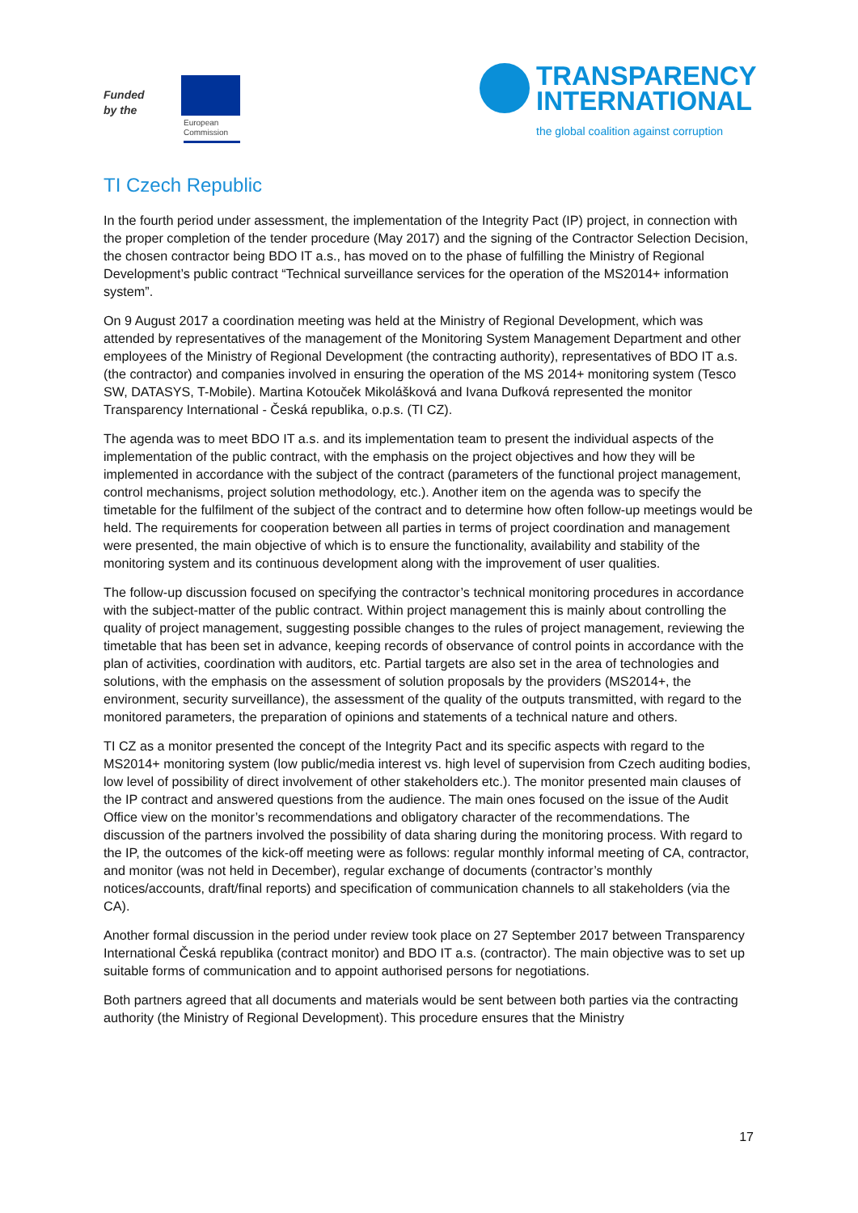Funded
by the
European
Commission
TRANSPARENCY
INTERNATIONAL
the global coalition against corruption
TI Czech Republic
In the fourth period under assessment, the implementation of the Integrity Pact (IP) project, in connection with the proper completion of the tender procedure (May 2017) and the signing of the Contractor Selection Decision, the chosen contractor being BDO IT a.s., has moved on to the phase of fulfilling the Ministry of Regional Development’s public contract “Technical surveillance services for the operation of the MS2014+ information system”.
On 9 August 2017 a coordination meeting was held at the Ministry of Regional Development, which was attended by representatives of the management of the Monitoring System Management Department and other employees of the Ministry of Regional Development (the contracting authority), representatives of BDO IT a.s. (the contractor) and companies involved in ensuring the operation of the MS 2014+ monitoring system (Tesco SW, DATASYS, T-Mobile). Martina Kotouček Mikolášková and Ivana Dufková represented the monitor Transparency International - Česká republika, o.p.s. (TI CZ).
The agenda was to meet BDO IT a.s. and its implementation team to present the individual aspects of the implementation of the public contract, with the emphasis on the project objectives and how they will be implemented in accordance with the subject of the contract (parameters of the functional project management, control mechanisms, project solution methodology, etc.). Another item on the agenda was to specify the timetable for the fulfilment of the subject of the contract and to determine how often follow-up meetings would be held. The requirements for cooperation between all parties in terms of project coordination and management were presented, the main objective of which is to ensure the functionality, availability and stability of the monitoring system and its continuous development along with the improvement of user qualities.
The follow-up discussion focused on specifying the contractor’s technical monitoring procedures in accordance with the subject-matter of the public contract. Within project management this is mainly about controlling the quality of project management, suggesting possible changes to the rules of project management, reviewing the timetable that has been set in advance, keeping records of observance of control points in accordance with the plan of activities, coordination with auditors, etc. Partial targets are also set in the area of technologies and solutions, with the emphasis on the assessment of solution proposals by the providers (MS2014+, the environment, security surveillance), the assessment of the quality of the outputs transmitted, with regard to the monitored parameters, the preparation of opinions and statements of a technical nature and others.
TI CZ as a monitor presented the concept of the Integrity Pact and its specific aspects with regard to the MS2014+ monitoring system (low public/media interest vs. high level of supervision from Czech auditing bodies, low level of possibility of direct involvement of other stakeholders etc.). The monitor presented main clauses of the IP contract and answered questions from the audience. The main ones focused on the issue of the Audit Office view on the monitor’s recommendations and obligatory character of the recommendations. The discussion of the partners involved the possibility of data sharing during the monitoring process. With regard to the IP, the outcomes of the kick-off meeting were as follows: regular monthly informal meeting of CA, contractor, and monitor (was not held in December), regular exchange of documents (contractor’s monthly notices/accounts, draft/final reports) and specification of communication channels to all stakeholders (via the CA).
Another formal discussion in the period under review took place on 27 September 2017 between Transparency International Česká republika (contract monitor) and BDO IT a.s. (contractor). The main objective was to set up suitable forms of communication and to appoint authorised persons for negotiations.
Both partners agreed that all documents and materials would be sent between both parties via the contracting authority (the Ministry of Regional Development). This procedure ensures that the Ministry
17